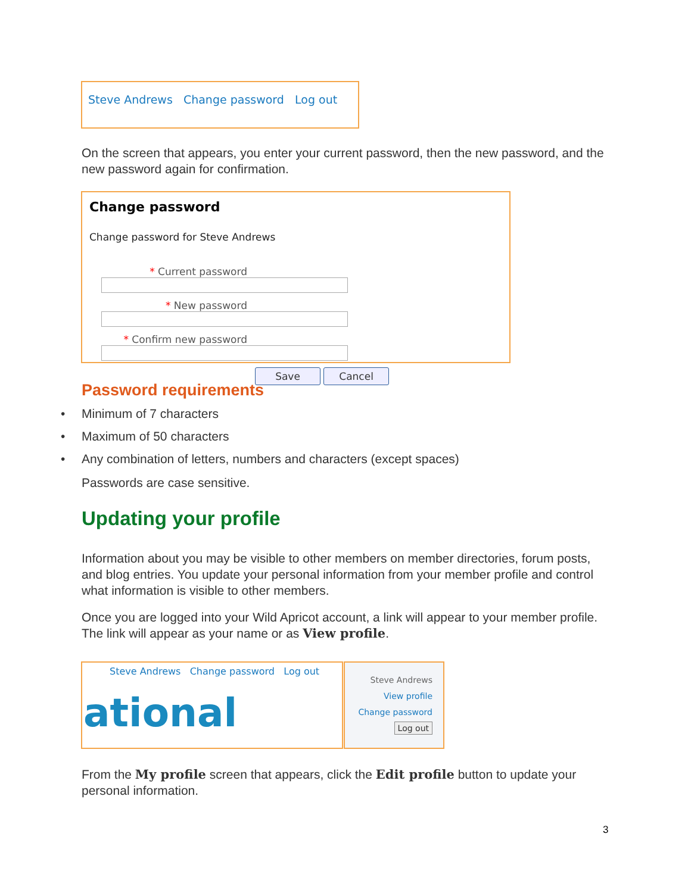Steve Andrews Change password Log out
On the screen that appears, you enter your current password, then the new password, and the new password again for confirmation.
Change password
Change password for Steve Andrews
* Current password
* New password
* Confirm new password
Save Cancel
Password requirements
• Minimum of 7 characters
• Maximum of 50 characters
• Any combination of letters, numbers and characters (except spaces)
Passwords are case sensitive.
Updating your profile
Information about you may be visible to other members on member directories, forum posts, and blog entries. You update your personal information from your member profile and control what information is visible to other members.
Once you are logged into your Wild Apricot account, a link will appear to your member profile. The link will appear as your name or as View profile.
Steve Andrews Change password Log out
ational
Steve Andrews
View profile
Change password
Log out
From the My profile screen that appears, click the Edit profile button to update your personal information.
3